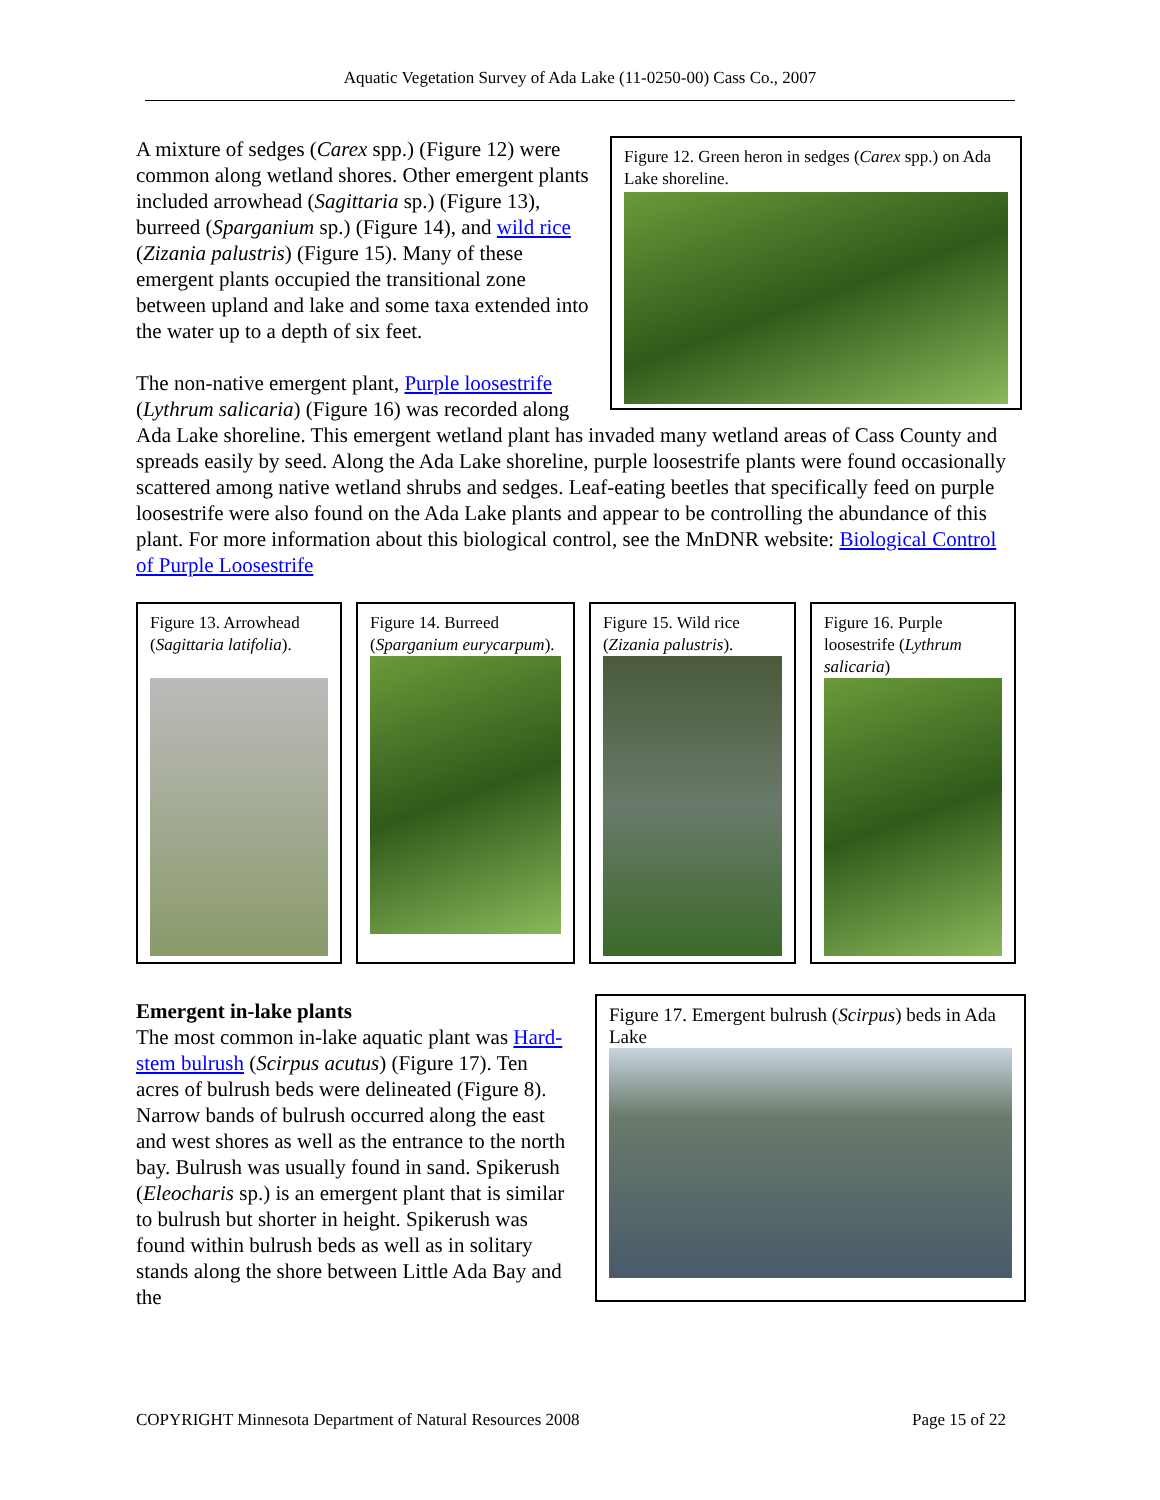Aquatic Vegetation Survey of Ada Lake (11-0250-00) Cass Co., 2007
Figure 12. Green heron in sedges (Carex spp.) on Ada Lake shoreline.
A mixture of sedges (Carex spp.) (Figure 12) were common along wetland shores. Other emergent plants included arrowhead (Sagittaria sp.) (Figure 13), burreed (Sparganium sp.) (Figure 14), and wild rice (Zizania palustris) (Figure 15). Many of these emergent plants occupied the transitional zone between upland and lake and some taxa extended into the water up to a depth of six feet.
The non-native emergent plant, Purple loosestrife (Lythrum salicaria) (Figure 16) was recorded along Ada Lake shoreline. This emergent wetland plant has invaded many wetland areas of Cass County and spreads easily by seed. Along the Ada Lake shoreline, purple loosestrife plants were found occasionally scattered among native wetland shrubs and sedges. Leaf-eating beetles that specifically feed on purple loosestrife were also found on the Ada Lake plants and appear to be controlling the abundance of this plant. For more information about this biological control, see the MnDNR website: Biological Control of Purple Loosestrife
Figure 13. Arrowhead (Sagittaria latifolia).
Figure 14. Burreed (Sparganium eurycarpum).
Figure 15. Wild rice (Zizania palustris).
Figure 16. Purple loosestrife (Lythrum salicaria)
Figure 17. Emergent bulrush (Scirpus) beds in Ada Lake
Emergent in-lake plants
The most common in-lake aquatic plant was Hard-stem bulrush (Scirpus acutus) (Figure 17). Ten acres of bulrush beds were delineated (Figure 8). Narrow bands of bulrush occurred along the east and west shores as well as the entrance to the north bay. Bulrush was usually found in sand. Spikerush (Eleocharis sp.) is an emergent plant that is similar to bulrush but shorter in height. Spikerush was found within bulrush beds as well as in solitary stands along the shore between Little Ada Bay and the
COPYRIGHT Minnesota Department of Natural Resources 2008 Page 15 of 22